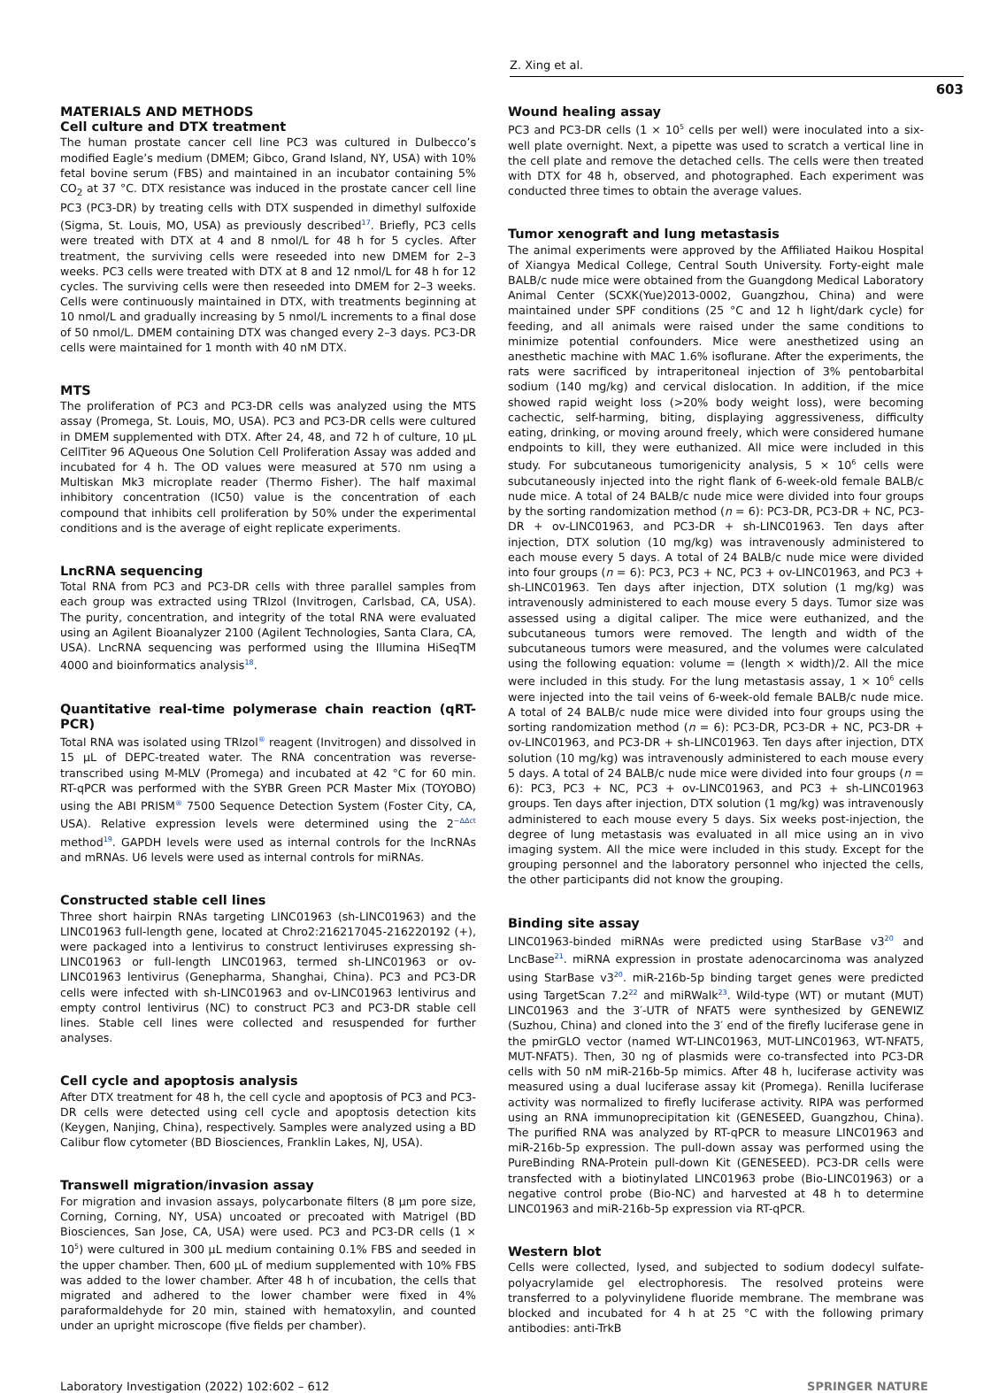Z. Xing et al.
603
MATERIALS AND METHODS
Cell culture and DTX treatment
The human prostate cancer cell line PC3 was cultured in Dulbecco’s modified Eagle’s medium (DMEM; Gibco, Grand Island, NY, USA) with 10% fetal bovine serum (FBS) and maintained in an incubator containing 5% CO<sub>2</sub> at 37 °C. DTX resistance was induced in the prostate cancer cell line PC3 (PC3-DR) by treating cells with DTX suspended in dimethyl sulfoxide (Sigma, St. Louis, MO, USA) as previously described<sup>17</sup>. Briefly, PC3 cells were treated with DTX at 4 and 8 nmol/L for 48 h for 5 cycles. After treatment, the surviving cells were reseeded into new DMEM for 2–3 weeks. PC3 cells were treated with DTX at 8 and 12 nmol/L for 48 h for 12 cycles. The surviving cells were then reseeded into DMEM for 2–3 weeks. Cells were continuously maintained in DTX, with treatments beginning at 10 nmol/L and gradually increasing by 5 nmol/L increments to a final dose of 50 nmol/L. DMEM containing DTX was changed every 2–3 days. PC3-DR cells were maintained for 1 month with 40 nM DTX.
MTS
The proliferation of PC3 and PC3-DR cells was analyzed using the MTS assay (Promega, St. Louis, MO, USA). PC3 and PC3-DR cells were cultured in DMEM supplemented with DTX. After 24, 48, and 72 h of culture, 10 µL CellTiter 96 AQueous One Solution Cell Proliferation Assay was added and incubated for 4 h. The OD values were measured at 570 nm using a Multiskan Mk3 microplate reader (Thermo Fisher). The half maximal inhibitory concentration (IC50) value is the concentration of each compound that inhibits cell proliferation by 50% under the experimental conditions and is the average of eight replicate experiments.
LncRNA sequencing
Total RNA from PC3 and PC3-DR cells with three parallel samples from each group was extracted using TRIzol (Invitrogen, Carlsbad, CA, USA). The purity, concentration, and integrity of the total RNA were evaluated using an Agilent Bioanalyzer 2100 (Agilent Technologies, Santa Clara, CA, USA). LncRNA sequencing was performed using the Illumina HiSeqTM 4000 and bioinformatics analysis<sup>18</sup>.
Quantitative real-time polymerase chain reaction (qRT-PCR)
Total RNA was isolated using TRIzol<sup>®</sup> reagent (Invitrogen) and dissolved in 15 µL of DEPC-treated water. The RNA concentration was reverse-transcribed using M-MLV (Promega) and incubated at 42 °C for 60 min. RT-qPCR was performed with the SYBR Green PCR Master Mix (TOYOBO) using the ABI PRISM<sup>®</sup> 7500 Sequence Detection System (Foster City, CA, USA). Relative expression levels were determined using the 2<sup>−ΔΔct</sup> method<sup>19</sup>. GAPDH levels were used as internal controls for the lncRNAs and mRNAs. U6 levels were used as internal controls for miRNAs.
Constructed stable cell lines
Three short hairpin RNAs targeting LINC01963 (sh-LINC01963) and the LINC01963 full-length gene, located at Chro2:216217045-216220192 (+), were packaged into a lentivirus to construct lentiviruses expressing sh-LINC01963 or full-length LINC01963, termed sh-LINC01963 or ov-LINC01963 lentivirus (Genepharma, Shanghai, China). PC3 and PC3-DR cells were infected with sh-LINC01963 and ov-LINC01963 lentivirus and empty control lentivirus (NC) to construct PC3 and PC3-DR stable cell lines. Stable cell lines were collected and resuspended for further analyses.
Cell cycle and apoptosis analysis
After DTX treatment for 48 h, the cell cycle and apoptosis of PC3 and PC3-DR cells were detected using cell cycle and apoptosis detection kits (Keygen, Nanjing, China), respectively. Samples were analyzed using a BD Calibur flow cytometer (BD Biosciences, Franklin Lakes, NJ, USA).
Transwell migration/invasion assay
For migration and invasion assays, polycarbonate filters (8 µm pore size, Corning, Corning, NY, USA) uncoated or precoated with Matrigel (BD Biosciences, San Jose, CA, USA) were used. PC3 and PC3-DR cells (1 × 10<sup>5</sup>) were cultured in 300 µL medium containing 0.1% FBS and seeded in the upper chamber. Then, 600 µL of medium supplemented with 10% FBS was added to the lower chamber. After 48 h of incubation, the cells that migrated and adhered to the lower chamber were fixed in 4% paraformaldehyde for 20 min, stained with hematoxylin, and counted under an upright microscope (five fields per chamber).
Wound healing assay
PC3 and PC3-DR cells (1 × 10<sup>5</sup> cells per well) were inoculated into a six-well plate overnight. Next, a pipette was used to scratch a vertical line in the cell plate and remove the detached cells. The cells were then treated with DTX for 48 h, observed, and photographed. Each experiment was conducted three times to obtain the average values.
Tumor xenograft and lung metastasis
The animal experiments were approved by the Affiliated Haikou Hospital of Xiangya Medical College, Central South University. Forty-eight male BALB/c nude mice were obtained from the Guangdong Medical Laboratory Animal Center (SCXK(Yue)2013-0002, Guangzhou, China) and were maintained under SPF conditions (25 °C and 12 h light/dark cycle) for feeding, and all animals were raised under the same conditions to minimize potential confounders. Mice were anesthetized using an anesthetic machine with MAC 1.6% isoflurane. After the experiments, the rats were sacrificed by intraperitoneal injection of 3% pentobarbital sodium (140 mg/kg) and cervical dislocation. In addition, if the mice showed rapid weight loss (>20% body weight loss), were becoming cachectic, self-harming, biting, displaying aggressiveness, difficulty eating, drinking, or moving around freely, which were considered humane endpoints to kill, they were euthanized. All mice were included in this study. For subcutaneous tumorigenicity analysis, 5 × 10<sup>6</sup> cells were subcutaneously injected into the right flank of 6-week-old female BALB/c nude mice. A total of 24 BALB/c nude mice were divided into four groups by the sorting randomization method (n = 6): PC3-DR, PC3-DR + NC, PC3-DR + ov-LINC01963, and PC3-DR + sh-LINC01963. Ten days after injection, DTX solution (10 mg/kg) was intravenously administered to each mouse every 5 days. A total of 24 BALB/c nude mice were divided into four groups (n = 6): PC3, PC3 + NC, PC3 + ov-LINC01963, and PC3 + sh-LINC01963. Ten days after injection, DTX solution (1 mg/kg) was intravenously administered to each mouse every 5 days. Tumor size was assessed using a digital caliper. The mice were euthanized, and the subcutaneous tumors were removed. The length and width of the subcutaneous tumors were measured, and the volumes were calculated using the following equation: volume = (length × width)/2. All the mice were included in this study. For the lung metastasis assay, 1 × 10<sup>6</sup> cells were injected into the tail veins of 6-week-old female BALB/c nude mice. A total of 24 BALB/c nude mice were divided into four groups using the sorting randomization method (n = 6): PC3-DR, PC3-DR + NC, PC3-DR + ov-LINC01963, and PC3-DR + sh-LINC01963. Ten days after injection, DTX solution (10 mg/kg) was intravenously administered to each mouse every 5 days. A total of 24 BALB/c nude mice were divided into four groups (n = 6): PC3, PC3 + NC, PC3 + ov-LINC01963, and PC3 + sh-LINC01963 groups. Ten days after injection, DTX solution (1 mg/kg) was intravenously administered to each mouse every 5 days. Six weeks post-injection, the degree of lung metastasis was evaluated in all mice using an in vivo imaging system. All the mice were included in this study. Except for the grouping personnel and the laboratory personnel who injected the cells, the other participants did not know the grouping.
Binding site assay
LINC01963-binded miRNAs were predicted using StarBase v3<sup>20</sup> and LncBase<sup>21</sup>. miRNA expression in prostate adenocarcinoma was analyzed using StarBase v3<sup>20</sup>. miR-216b-5p binding target genes were predicted using TargetScan 7.2<sup>22</sup> and miRWalk<sup>23</sup>. Wild-type (WT) or mutant (MUT) LINC01963 and the 3′-UTR of NFAT5 were synthesized by GENEWIZ (Suzhou, China) and cloned into the 3′ end of the firefly luciferase gene in the pmirGLO vector (named WT-LINC01963, MUT-LINC01963, WT-NFAT5, MUT-NFAT5). Then, 30 ng of plasmids were co-transfected into PC3-DR cells with 50 nM miR-216b-5p mimics. After 48 h, luciferase activity was measured using a dual luciferase assay kit (Promega). Renilla luciferase activity was normalized to firefly luciferase activity. RIPA was performed using an RNA immunoprecipitation kit (GENESEED, Guangzhou, China). The purified RNA was analyzed by RT-qPCR to measure LINC01963 and miR-216b-5p expression. The pull-down assay was performed using the PureBinding RNA-Protein pull-down Kit (GENESEED). PC3-DR cells were transfected with a biotinylated LINC01963 probe (Bio-LINC01963) or a negative control probe (Bio-NC) and harvested at 48 h to determine LINC01963 and miR-216b-5p expression via RT-qPCR.
Western blot
Cells were collected, lysed, and subjected to sodium dodecyl sulfate-polyacrylamide gel electrophoresis. The resolved proteins were transferred to a polyvinylidene fluoride membrane. The membrane was blocked and incubated for 4 h at 25 °C with the following primary antibodies: anti-TrkB
Laboratory Investigation (2022) 102:602 – 612 SPRINGER NATURE